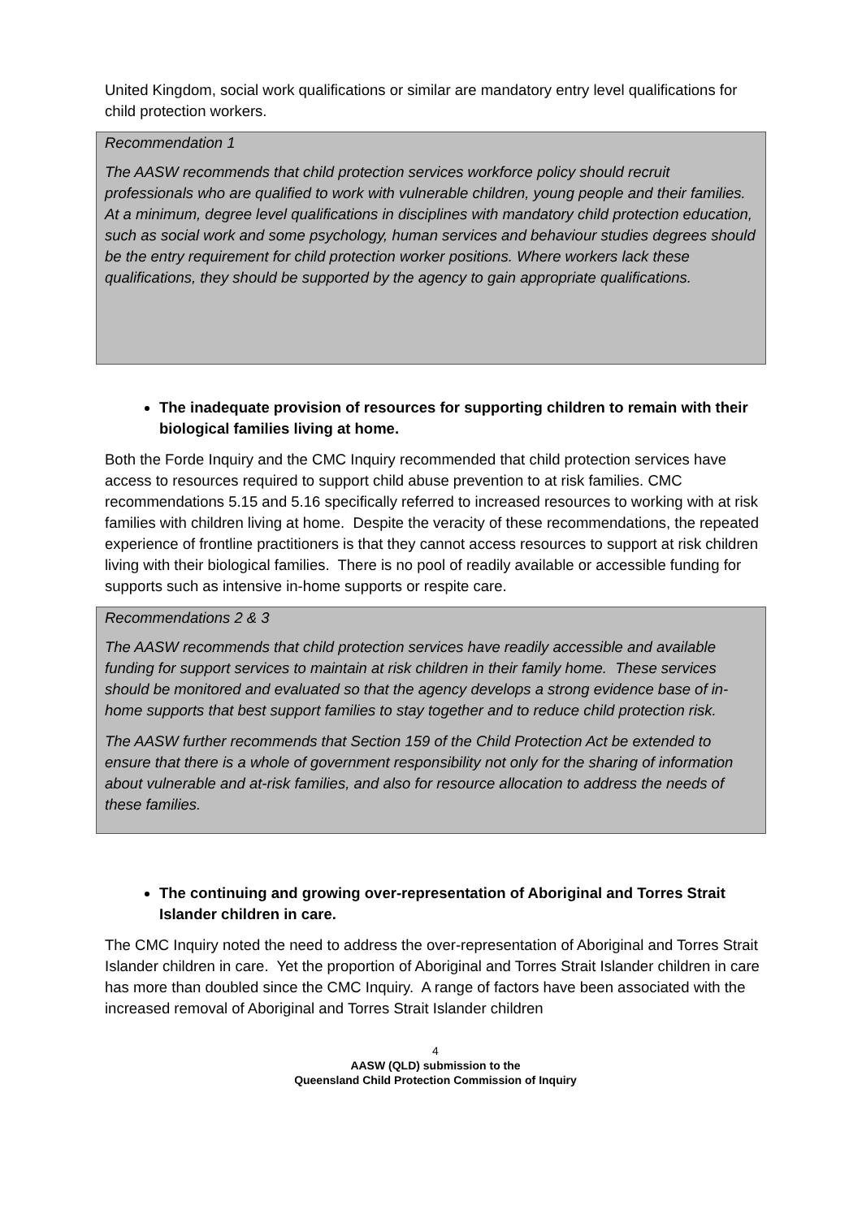United Kingdom, social work qualifications or similar are mandatory entry level qualifications for child protection workers.
Recommendation 1
The AASW recommends that child protection services workforce policy should recruit professionals who are qualified to work with vulnerable children, young people and their families. At a minimum, degree level qualifications in disciplines with mandatory child protection education, such as social work and some psychology, human services and behaviour studies degrees should be the entry requirement for child protection worker positions. Where workers lack these qualifications, they should be supported by the agency to gain appropriate qualifications.
The inadequate provision of resources for supporting children to remain with their biological families living at home.
Both the Forde Inquiry and the CMC Inquiry recommended that child protection services have access to resources required to support child abuse prevention to at risk families. CMC recommendations 5.15 and 5.16 specifically referred to increased resources to working with at risk families with children living at home. Despite the veracity of these recommendations, the repeated experience of frontline practitioners is that they cannot access resources to support at risk children living with their biological families. There is no pool of readily available or accessible funding for supports such as intensive in-home supports or respite care.
Recommendations 2 & 3
The AASW recommends that child protection services have readily accessible and available funding for support services to maintain at risk children in their family home. These services should be monitored and evaluated so that the agency develops a strong evidence base of in-home supports that best support families to stay together and to reduce child protection risk.
The AASW further recommends that Section 159 of the Child Protection Act be extended to ensure that there is a whole of government responsibility not only for the sharing of information about vulnerable and at-risk families, and also for resource allocation to address the needs of these families.
The continuing and growing over-representation of Aboriginal and Torres Strait Islander children in care.
The CMC Inquiry noted the need to address the over-representation of Aboriginal and Torres Strait Islander children in care. Yet the proportion of Aboriginal and Torres Strait Islander children in care has more than doubled since the CMC Inquiry. A range of factors have been associated with the increased removal of Aboriginal and Torres Strait Islander children
4
AASW (QLD) submission to the
Queensland Child Protection Commission of Inquiry